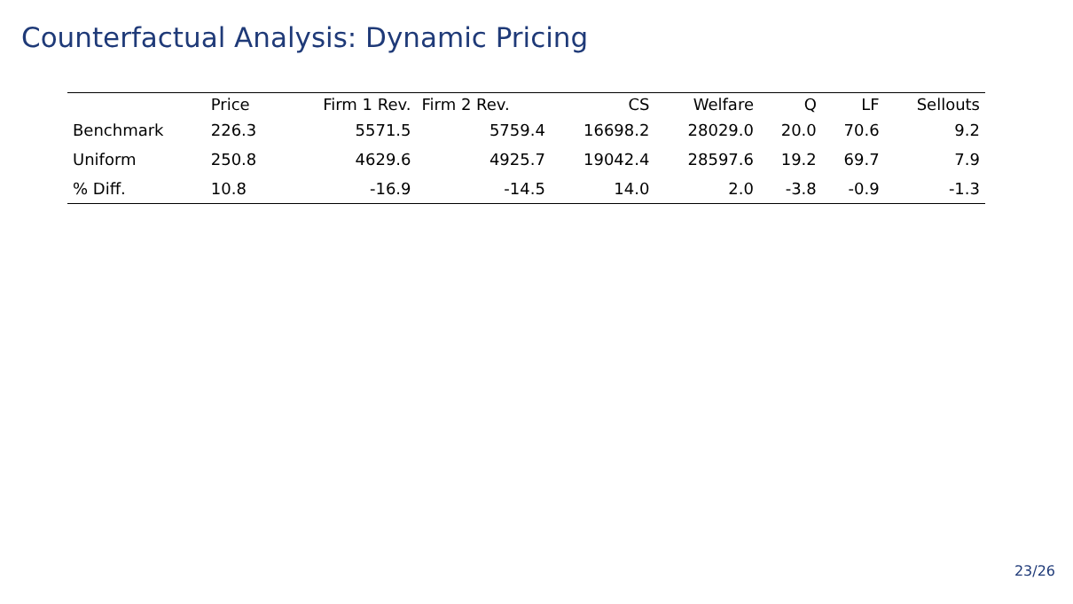Counterfactual Analysis: Dynamic Pricing
| | Price | Firm 1 Rev. | Firm 2 Rev. | CS | Welfare | Q | LF | Sellouts |
| --- | --- | --- | --- | --- | --- | --- | --- | --- |
| Benchmark | 226.3 | 5571.5 | 5759.4 | 16698.2 | 28029.0 | 20.0 | 70.6 | 9.2 |
| Uniform | 250.8 | 4629.6 | 4925.7 | 19042.4 | 28597.6 | 19.2 | 69.7 | 7.9 |
| % Diff. | 10.8 | -16.9 | -14.5 | 14.0 | 2.0 | -3.8 | -0.9 | -1.3 |
23/26